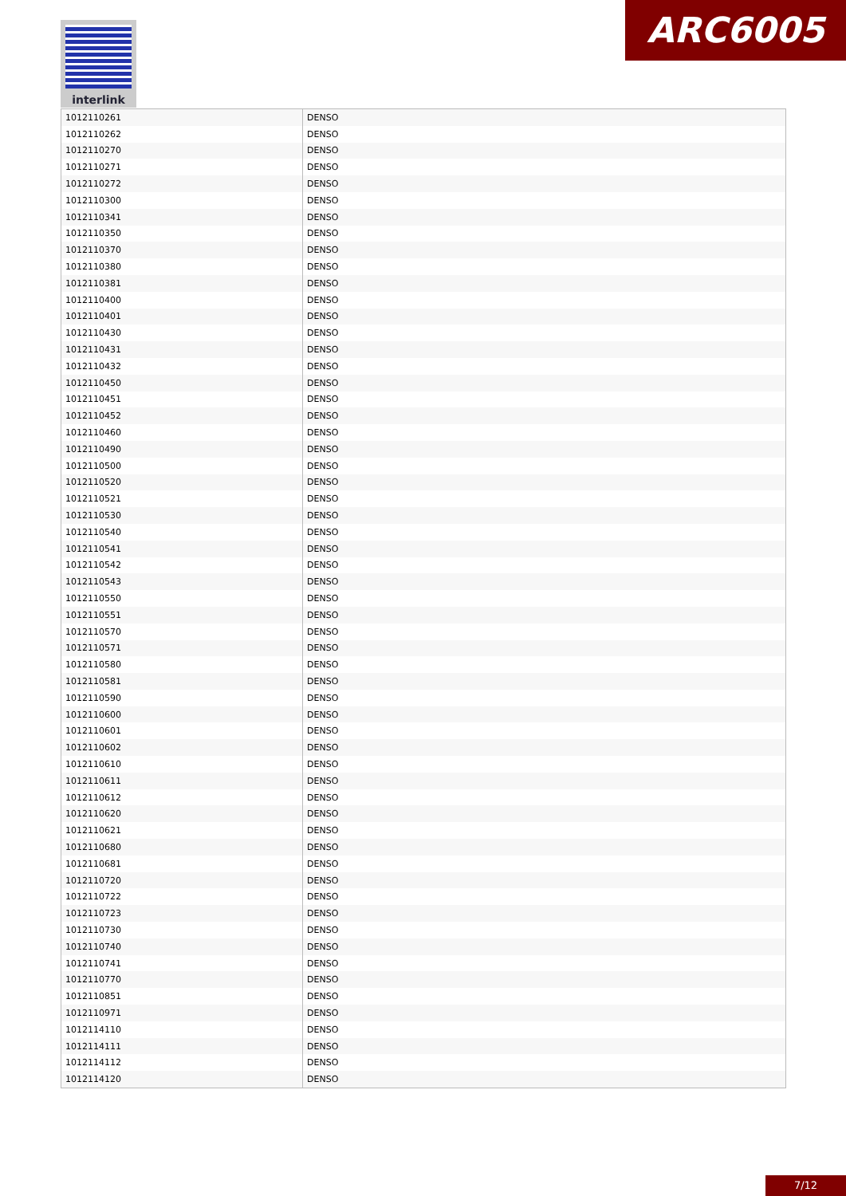interlink ARC6005
| 1012110261 | DENSO |
| 1012110262 | DENSO |
| 1012110270 | DENSO |
| 1012110271 | DENSO |
| 1012110272 | DENSO |
| 1012110300 | DENSO |
| 1012110341 | DENSO |
| 1012110350 | DENSO |
| 1012110370 | DENSO |
| 1012110380 | DENSO |
| 1012110381 | DENSO |
| 1012110400 | DENSO |
| 1012110401 | DENSO |
| 1012110430 | DENSO |
| 1012110431 | DENSO |
| 1012110432 | DENSO |
| 1012110450 | DENSO |
| 1012110451 | DENSO |
| 1012110452 | DENSO |
| 1012110460 | DENSO |
| 1012110490 | DENSO |
| 1012110500 | DENSO |
| 1012110520 | DENSO |
| 1012110521 | DENSO |
| 1012110530 | DENSO |
| 1012110540 | DENSO |
| 1012110541 | DENSO |
| 1012110542 | DENSO |
| 1012110543 | DENSO |
| 1012110550 | DENSO |
| 1012110551 | DENSO |
| 1012110570 | DENSO |
| 1012110571 | DENSO |
| 1012110580 | DENSO |
| 1012110581 | DENSO |
| 1012110590 | DENSO |
| 1012110600 | DENSO |
| 1012110601 | DENSO |
| 1012110602 | DENSO |
| 1012110610 | DENSO |
| 1012110611 | DENSO |
| 1012110612 | DENSO |
| 1012110620 | DENSO |
| 1012110621 | DENSO |
| 1012110680 | DENSO |
| 1012110681 | DENSO |
| 1012110720 | DENSO |
| 1012110722 | DENSO |
| 1012110723 | DENSO |
| 1012110730 | DENSO |
| 1012110740 | DENSO |
| 1012110741 | DENSO |
| 1012110770 | DENSO |
| 1012110851 | DENSO |
| 1012110971 | DENSO |
| 1012114110 | DENSO |
| 1012114111 | DENSO |
| 1012114112 | DENSO |
| 1012114120 | DENSO |
7/12